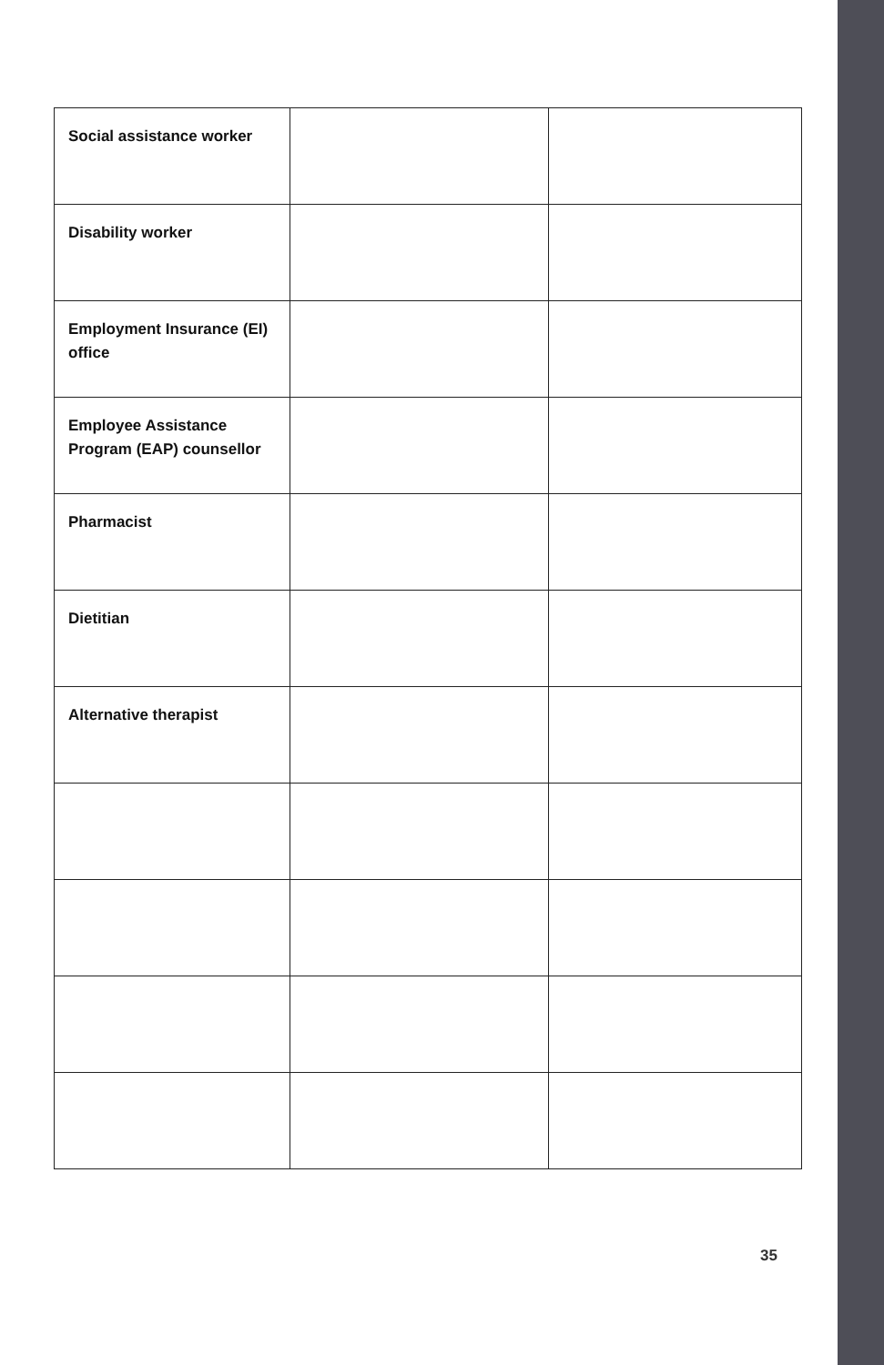| Social assistance worker | | |
| Disability worker | | |
| Employment Insurance (EI) office | | |
| Employee Assistance Program (EAP) counsellor | | |
| Pharmacist | | |
| Dietitian | | |
| Alternative therapist | | |
35